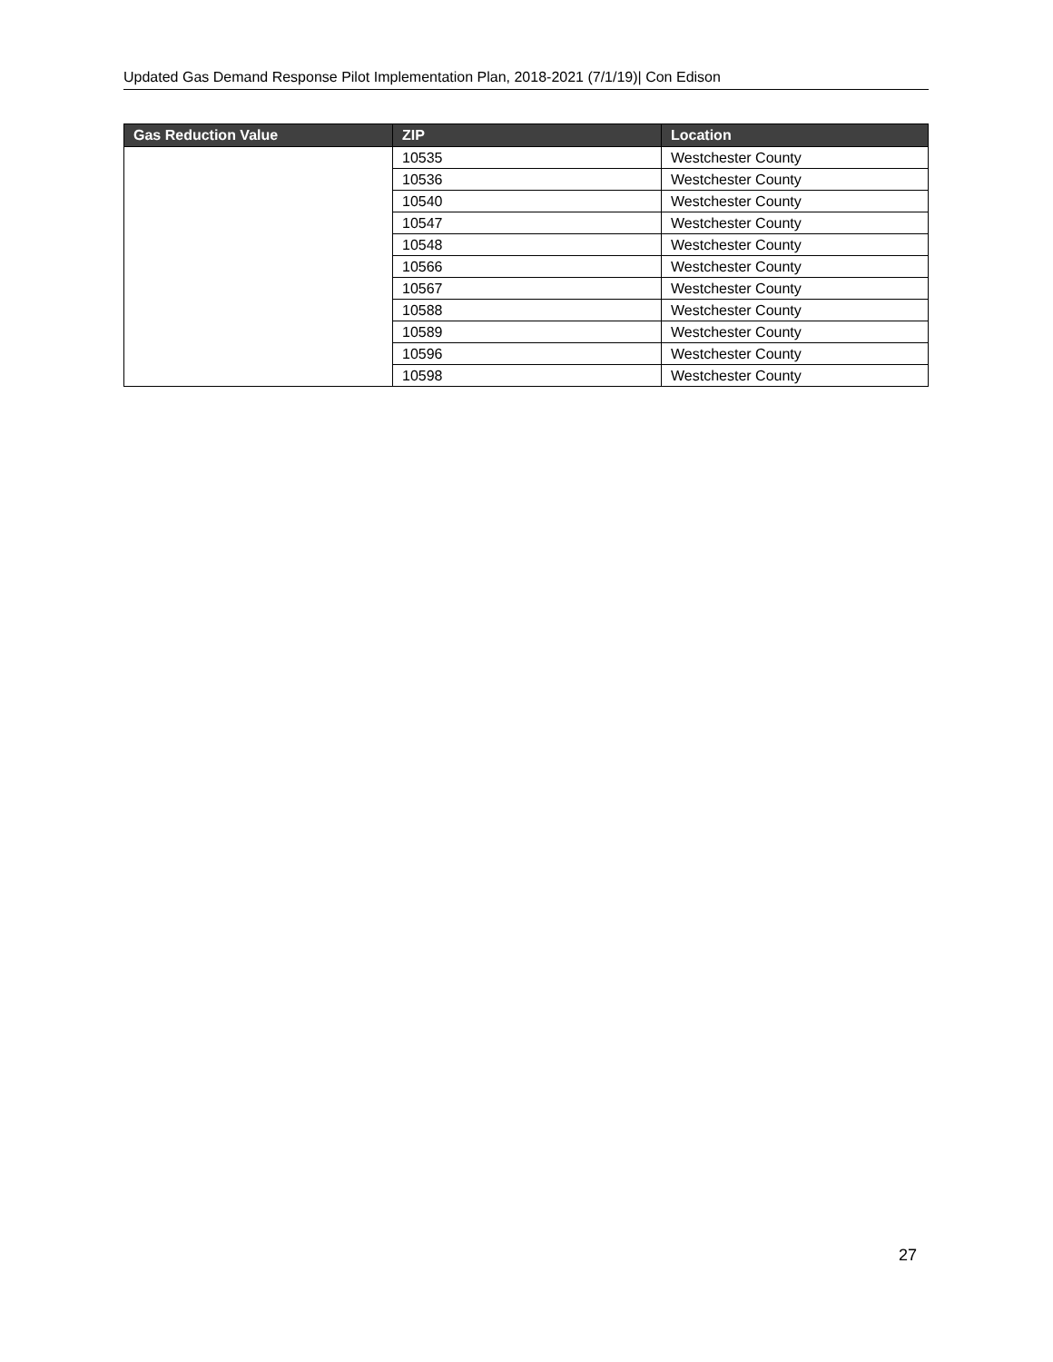Updated Gas Demand Response Pilot Implementation Plan, 2018-2021 (7/1/19)| Con Edison
| Gas Reduction Value | ZIP | Location |
| --- | --- | --- |
| | 10535 | Westchester County |
| | 10536 | Westchester County |
| | 10540 | Westchester County |
| | 10547 | Westchester County |
| | 10548 | Westchester County |
| | 10566 | Westchester County |
| | 10567 | Westchester County |
| | 10588 | Westchester County |
| | 10589 | Westchester County |
| | 10596 | Westchester County |
| | 10598 | Westchester County |
27